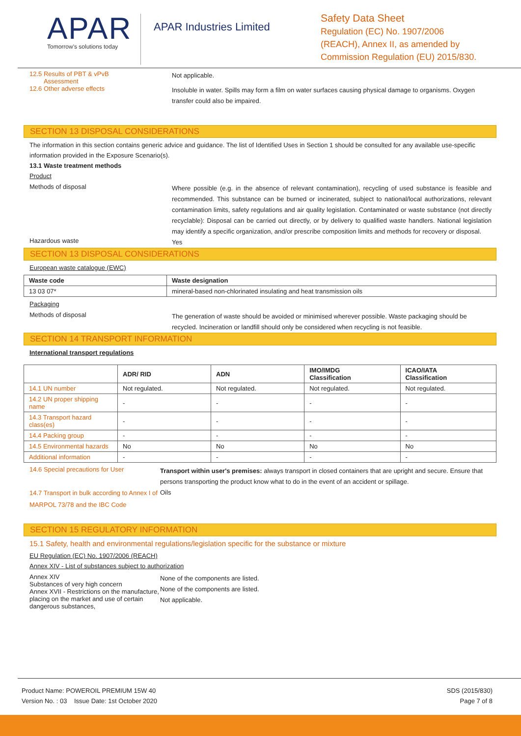APAR
Tomorrow's solutions today
APAR Industries Limited
Safety Data Sheet
Regulation (EC) No. 1907/2006
(REACH), Annex II, as amended by
Commission Regulation (EU) 2015/830.
12.5 Results of PBT & vPvB
Assessment
Not applicable.
12.6 Other adverse effects
Insoluble in water. Spills may form a film on water surfaces causing physical damage to organisms. Oxygen transfer could also be impaired.
SECTION 13 DISPOSAL CONSIDERATIONS
The information in this section contains generic advice and guidance. The list of Identified Uses in Section 1 should be consulted for any available use-specific information provided in the Exposure Scenario(s).
13.1 Waste treatment methods
Product
Methods of disposal
Where possible (e.g. in the absence of relevant contamination), recycling of used substance is feasible and recommended. This substance can be burned or incinerated, subject to national/local authorizations, relevant contamination limits, safety regulations and air quality legislation. Contaminated or waste substance (not directly recyclable): Disposal can be carried out directly, or by delivery to qualified waste handlers. National legislation may identify a specific organization, and/or prescribe composition limits and methods for recovery or disposal.
Hazardous waste
Yes
SECTION 13 DISPOSAL CONSIDERATIONS
European waste catalogue (EWC)
| Waste code | Waste designation |
| --- | --- |
| 13 03 07* | mineral-based non-chlorinated insulating and heat transmission oils |
Packaging
Methods of disposal
The generation of waste should be avoided or minimised wherever possible. Waste packaging should be recycled. Incineration or landfill should only be considered when recycling is not feasible.
SECTION 14 TRANSPORT INFORMATION
International transport regulations
| | ADR/ RID | ADN | IMO/IMDG Classification | ICAO/IATA Classification |
| --- | --- | --- | --- | --- |
| 14.1 UN number | Not regulated. | Not regulated. | Not regulated. | Not regulated. |
| 14.2 UN proper shipping name | - | - | - | - |
| 14.3 Transport hazard class(es) | - | - | - | - |
| 14.4 Packing group | - | - | - | - |
| 14.5 Environmental hazards | No | No | No | No |
| Additional information | - | - | - | - |
14.6 Special precautions for User
Transport within user's premises: always transport in closed containers that are upright and secure. Ensure that persons transporting the product know what to do in the event of an accident or spillage.
14.7 Transport in bulk according to Annex I of MARPOL 73/78 and the IBC Code
Oils
SECTION 15 REGULATORY INFORMATION
15.1 Safety, health and environmental regulations/legislation specific for the substance or mixture
EU Regulation (EC) No. 1907/2006 (REACH)
Annex XIV - List of substances subject to authorization
Annex XIV
Substances of very high concern
Annex XVII - Restrictions on the manufacture, placing on the market and use of certain dangerous substances,
None of the components are listed.
None of the components are listed.
Not applicable.
Product Name: POWEROIL PREMIUM 15W 40
Version No. : 03 Issue Date: 1st October 2020
SDS (2015/830)
Page 7 of 8